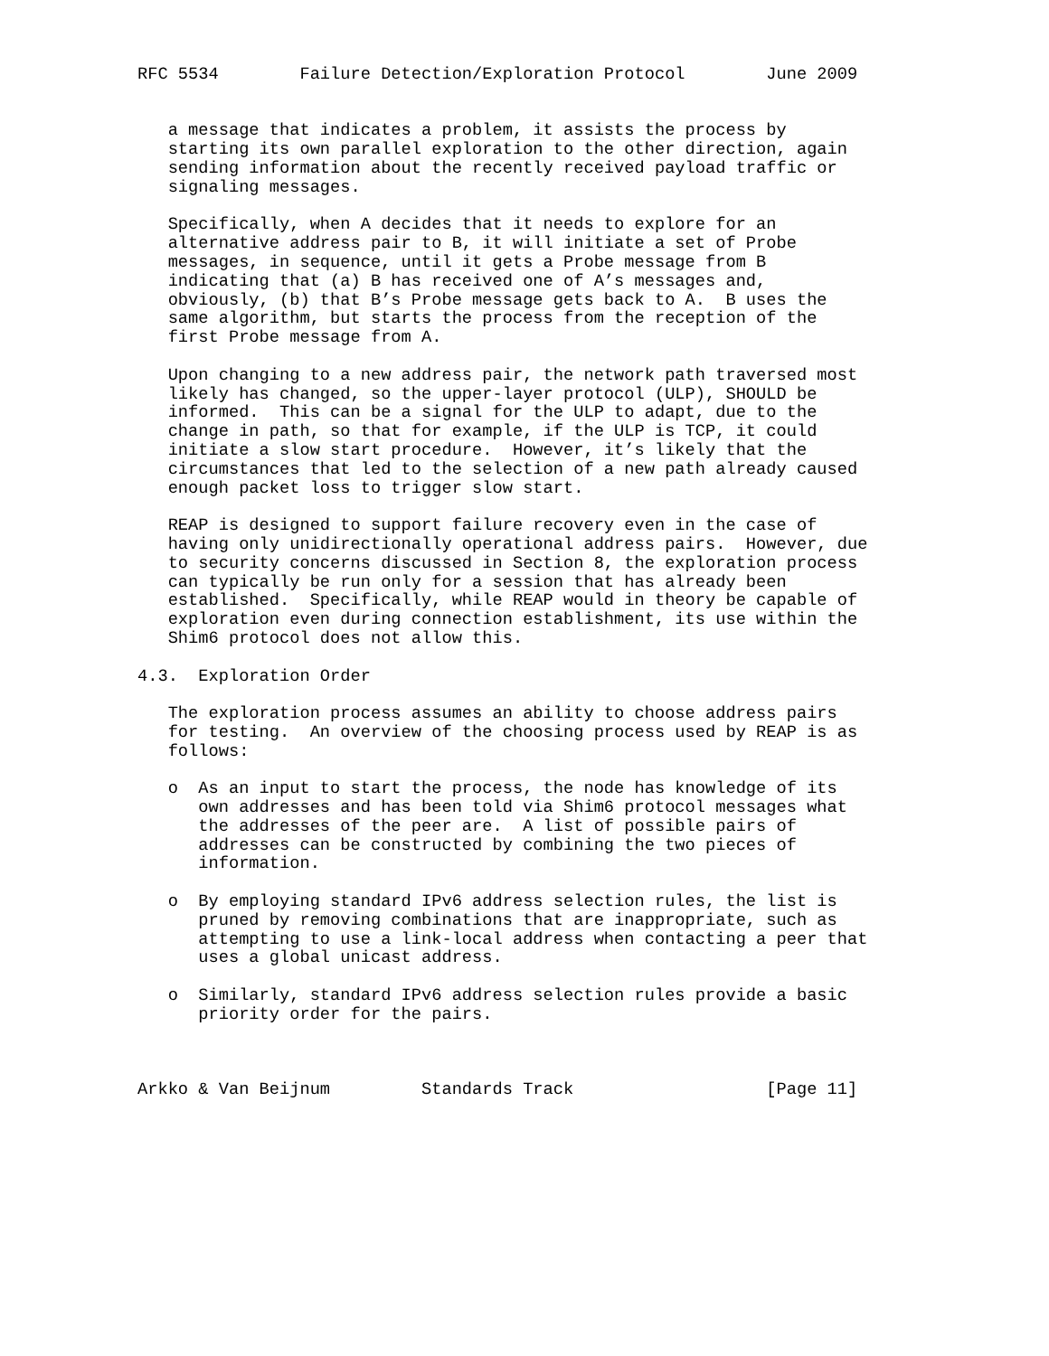RFC 5534        Failure Detection/Exploration Protocol        June 2009


   a message that indicates a problem, it assists the process by
   starting its own parallel exploration to the other direction, again
   sending information about the recently received payload traffic or
   signaling messages.

   Specifically, when A decides that it needs to explore for an
   alternative address pair to B, it will initiate a set of Probe
   messages, in sequence, until it gets a Probe message from B
   indicating that (a) B has received one of A’s messages and,
   obviously, (b) that B’s Probe message gets back to A.  B uses the
   same algorithm, but starts the process from the reception of the
   first Probe message from A.

   Upon changing to a new address pair, the network path traversed most
   likely has changed, so the upper-layer protocol (ULP), SHOULD be
   informed.  This can be a signal for the ULP to adapt, due to the
   change in path, so that for example, if the ULP is TCP, it could
   initiate a slow start procedure.  However, it’s likely that the
   circumstances that led to the selection of a new path already caused
   enough packet loss to trigger slow start.

   REAP is designed to support failure recovery even in the case of
   having only unidirectionally operational address pairs.  However, due
   to security concerns discussed in Section 8, the exploration process
   can typically be run only for a session that has already been
   established.  Specifically, while REAP would in theory be capable of
   exploration even during connection establishment, its use within the
   Shim6 protocol does not allow this.

4.3.  Exploration Order

   The exploration process assumes an ability to choose address pairs
   for testing.  An overview of the choosing process used by REAP is as
   follows:

   o  As an input to start the process, the node has knowledge of its
      own addresses and has been told via Shim6 protocol messages what
      the addresses of the peer are.  A list of possible pairs of
      addresses can be constructed by combining the two pieces of
      information.

   o  By employing standard IPv6 address selection rules, the list is
      pruned by removing combinations that are inappropriate, such as
      attempting to use a link-local address when contacting a peer that
      uses a global unicast address.

   o  Similarly, standard IPv6 address selection rules provide a basic
      priority order for the pairs.



Arkko & Van Beijnum         Standards Track                   [Page 11]